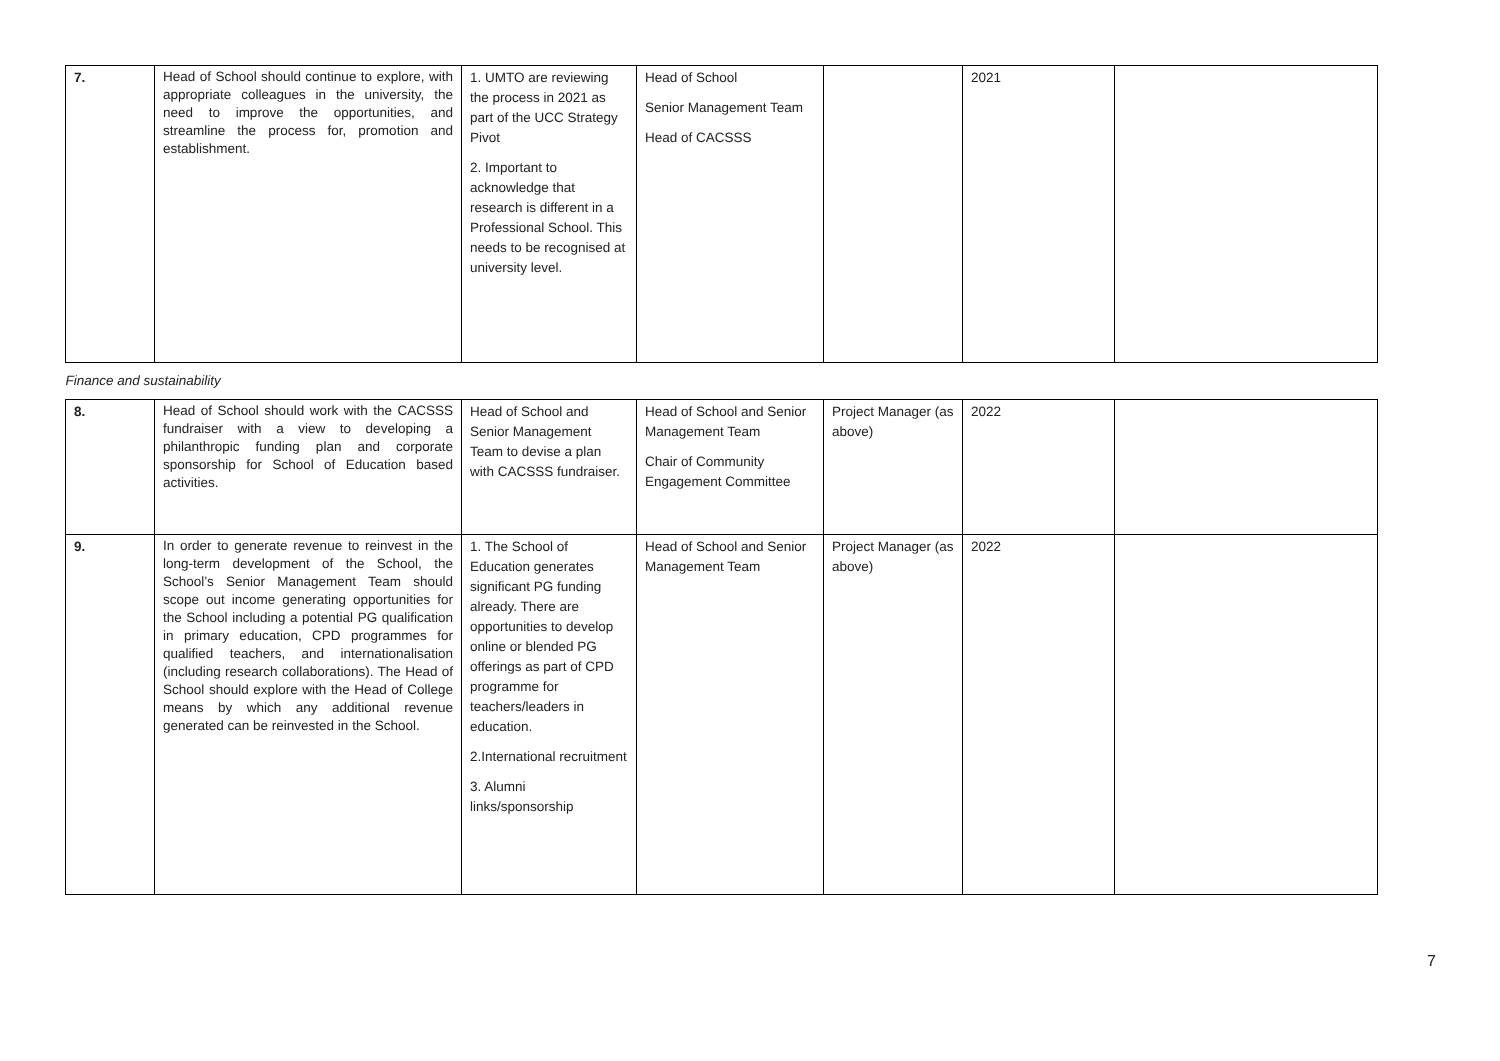| 7. | Head of School should continue to explore, with appropriate colleagues in the university, the need to improve the opportunities, and streamline the process for, promotion and establishment. | 1. UMTO are reviewing the process in 2021 as part of the UCC Strategy Pivot 2. Important to acknowledge that research is different in a Professional School. This needs to be recognised at university level. | Head of School Senior Management Team Head of CACSSS | | 2021 | |
| Finance and sustainability | | | | | | |
| 8. | Head of School should work with the CACSSS fundraiser with a view to developing a philanthropic funding plan and corporate sponsorship for School of Education based activities. | Head of School and Senior Management Team to devise a plan with CACSSS fundraiser. | Head of School and Senior Management Team Chair of Community Engagement Committee | Project Manager (as above) | 2022 | |
| 9. | In order to generate revenue to reinvest in the long-term development of the School, the School’s Senior Management Team should scope out income generating opportunities for the School including a potential PG qualification in primary education, CPD programmes for qualified teachers, and internationalisation (including research collaborations). The Head of School should explore with the Head of College means by which any additional revenue generated can be reinvested in the School. | 1. The School of Education generates significant PG funding already. There are opportunities to develop online or blended PG offerings as part of CPD programme for teachers/leaders in education. 2.International recruitment 3. Alumni links/sponsorship | Head of School and Senior Management Team | Project Manager (as above) | 2022 | |
7